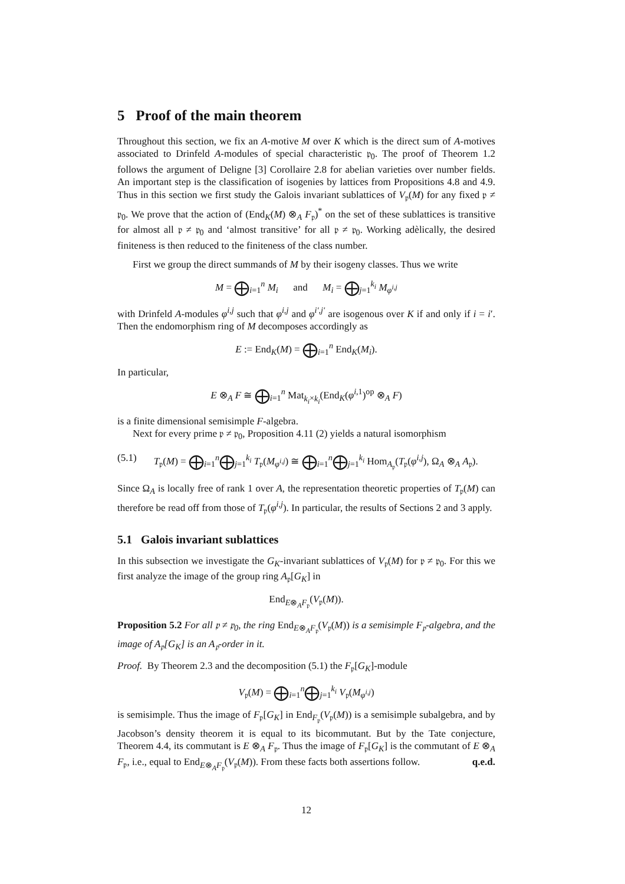5 Proof of the main theorem
Throughout this section, we fix an A-motive M over K which is the direct sum of A-motives associated to Drinfeld A-modules of special characteristic 𝔭<sub>0</sub>. The proof of Theorem 1.2 follows the argument of Deligne [3] Corollaire 2.8 for abelian varieties over number fields. An important step is the classification of isogenies by lattices from Propositions 4.8 and 4.9. Thus in this section we first study the Galois invariant sublattices of V<sub>𝔭</sub>(M) for any fixed 𝔭 ≠ 𝔭<sub>0</sub>. We prove that the action of (End<sub>K</sub>(M) ⊗<sub>A</sub> F<sub>𝔭</sub>)<sup>*</sup> on the set of these sublattices is transitive for almost all 𝔭 ≠ 𝔭<sub>0</sub> and ‘almost transitive’ for all 𝔭 ≠ 𝔭<sub>0</sub>. Working adèlically, the desired finiteness is then reduced to the finiteness of the class number.
First we group the direct summands of M by their isogeny classes. Thus we write
M = ⨁<sub>i=1</sub><sup>n</sup> M<sub>i</sub> and M<sub>i</sub> = ⨁<sub>j=1</sub><sup>k<sub>i</sub></sup> M<sub>φ<sup>i,j</sup></sub>
with Drinfeld A-modules φ<sup>i,j</sup> such that φ<sup>i,j</sup> and φ<sup>i′,j′</sup> are isogenous over K if and only if i = i′. Then the endomorphism ring of M decomposes accordingly as
E := End<sub>K</sub>(M) = ⨁<sub>i=1</sub><sup>n</sup> End<sub>K</sub>(M<sub>i</sub>).
In particular,
E ⊗<sub>A</sub> F ≅ ⨁<sub>i=1</sub><sup>n</sup> Mat<sub>k<sub>i</sub>×k<sub>i</sub></sub>(End<sub>K</sub>(φ<sup>i,1</sup>)<sup>op</sup> ⊗<sub>A</sub> F)
is a finite dimensional semisimple F-algebra.
Next for every prime 𝔭 ≠ 𝔭<sub>0</sub>, Proposition 4.11 (2) yields a natural isomorphism
(5.1) T<sub>𝔭</sub>(M) = ⨁<sub>i=1</sub><sup>n</sup>⨁<sub>j=1</sub><sup>k<sub>i</sub></sup> T<sub>𝔭</sub>(M<sub>φ<sup>i,j</sup></sub>) ≅ ⨁<sub>i=1</sub><sup>n</sup>⨁<sub>j=1</sub><sup>k<sub>i</sub></sup> Hom<sub>A<sub>𝔭</sub></sub>(T<sub>𝔭</sub>(φ<sup>i,j</sup>), Ω<sub>A</sub> ⊗<sub>A</sub> A<sub>𝔭</sub>).
Since Ω<sub>A</sub> is locally free of rank 1 over A, the representation theoretic properties of T<sub>𝔭</sub>(M) can therefore be read off from those of T<sub>𝔭</sub>(φ<sup>i,j</sup>). In particular, the results of Sections 2 and 3 apply.
5.1 Galois invariant sublattices
In this subsection we investigate the G<sub>K</sub>-invariant sublattices of V<sub>𝔭</sub>(M) for 𝔭 ≠ 𝔭<sub>0</sub>. For this we first analyze the image of the group ring A<sub>𝔭</sub>[G<sub>K</sub>] in
End<sub>E⊗<sub>A</sub>F<sub>𝔭</sub></sub>(V<sub>𝔭</sub>(M)).
Proposition 5.2 For all 𝔭 ≠ 𝔭<sub>0</sub>, the ring End<sub>E⊗<sub>A</sub>F<sub>𝔭</sub></sub>(V<sub>𝔭</sub>(M)) is a semisimple F<sub>𝔭</sub>-algebra, and the image of A<sub>𝔭</sub>[G<sub>K</sub>] is an A<sub>𝔭</sub>-order in it.
Proof. By Theorem 2.3 and the decomposition (5.1) the F<sub>𝔭</sub>[G<sub>K</sub>]-module
V<sub>𝔭</sub>(M) = ⨁<sub>i=1</sub><sup>n</sup>⨁<sub>j=1</sub><sup>k<sub>i</sub></sup> V<sub>𝔭</sub>(M<sub>φ<sup>i,j</sup></sub>)
is semisimple. Thus the image of F<sub>𝔭</sub>[G<sub>K</sub>] in End<sub>F<sub>𝔭</sub></sub>(V<sub>𝔭</sub>(M)) is a semisimple subalgebra, and by Jacobson’s density theorem it is equal to its bicommutant. But by the Tate conjecture, Theorem 4.4, its commutant is E ⊗<sub>A</sub> F<sub>𝔭</sub>. Thus the image of F<sub>𝔭</sub>[G<sub>K</sub>] is the commutant of E ⊗<sub>A</sub> F<sub>𝔭</sub>, i.e., equal to End<sub>E⊗<sub>A</sub>F<sub>𝔭</sub></sub>(V<sub>𝔭</sub>(M)). From these facts both assertions follow. q.e.d.
12